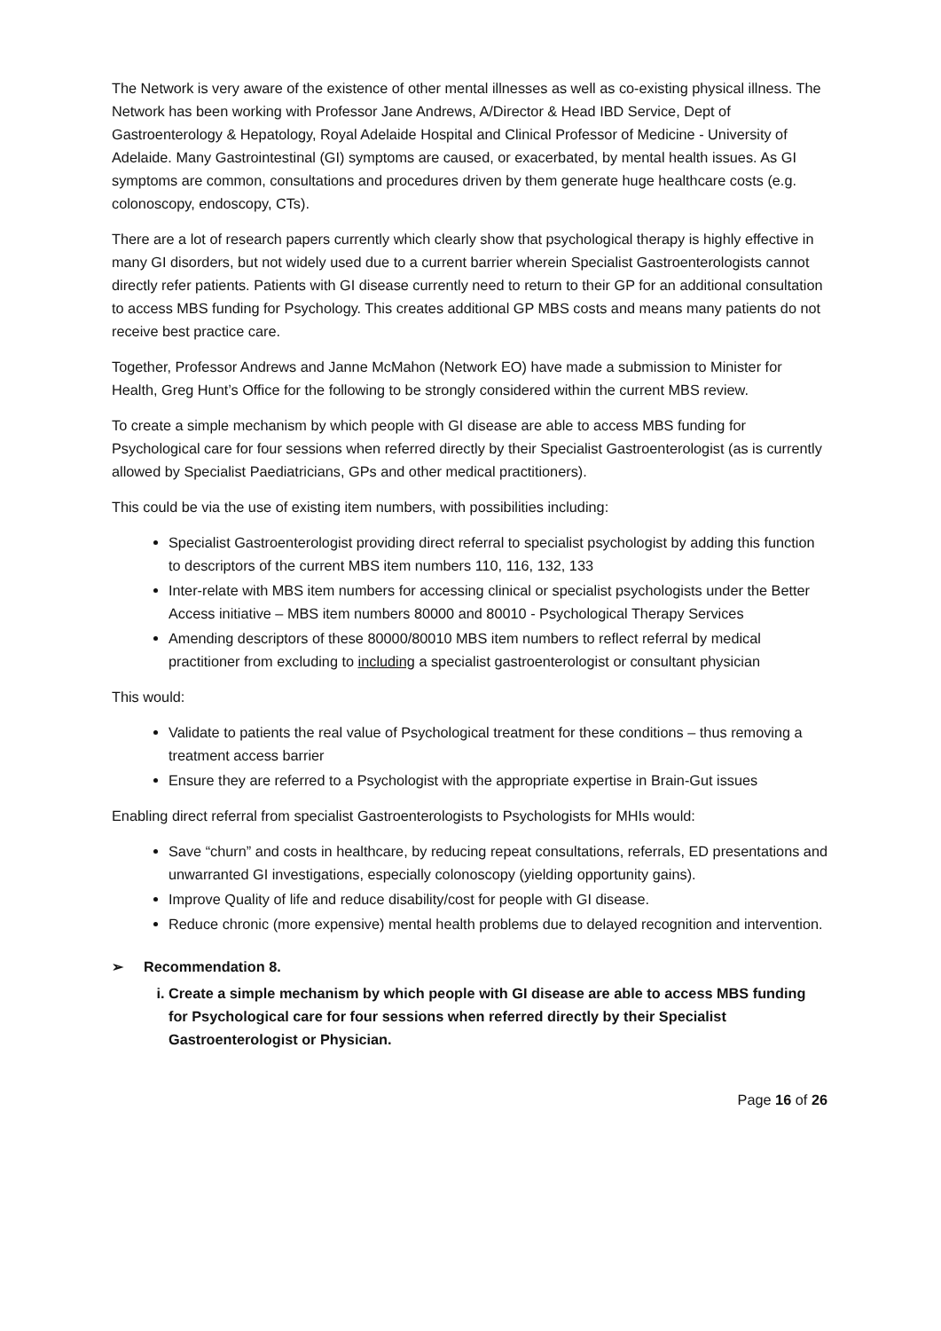The Network is very aware of the existence of other mental illnesses as well as co-existing physical illness. The Network has been working with Professor Jane Andrews, A/Director & Head IBD Service, Dept of Gastroenterology & Hepatology, Royal Adelaide Hospital and Clinical Professor of Medicine - University of Adelaide. Many Gastrointestinal (GI) symptoms are caused, or exacerbated, by mental health issues. As GI symptoms are common, consultations and procedures driven by them generate huge healthcare costs (e.g. colonoscopy, endoscopy, CTs).
There are a lot of research papers currently which clearly show that psychological therapy is highly effective in many GI disorders, but not widely used due to a current barrier wherein Specialist Gastroenterologists cannot directly refer patients. Patients with GI disease currently need to return to their GP for an additional consultation to access MBS funding for Psychology. This creates additional GP MBS costs and means many patients do not receive best practice care.
Together, Professor Andrews and Janne McMahon (Network EO) have made a submission to Minister for Health, Greg Hunt’s Office for the following to be strongly considered within the current MBS review.
To create a simple mechanism by which people with GI disease are able to access MBS funding for Psychological care for four sessions when referred directly by their Specialist Gastroenterologist (as is currently allowed by Specialist Paediatricians, GPs and other medical practitioners).
This could be via the use of existing item numbers, with possibilities including:
Specialist Gastroenterologist providing direct referral to specialist psychologist by adding this function to descriptors of the current MBS item numbers 110, 116, 132, 133
Inter-relate with MBS item numbers for accessing clinical or specialist psychologists under the Better Access initiative – MBS item numbers 80000 and 80010 - Psychological Therapy Services
Amending descriptors of these 80000/80010 MBS item numbers to reflect referral by medical practitioner from excluding to including a specialist gastroenterologist or consultant physician
This would:
Validate to patients the real value of Psychological treatment for these conditions – thus removing a treatment access barrier
Ensure they are referred to a Psychologist with the appropriate expertise in Brain-Gut issues
Enabling direct referral from specialist Gastroenterologists to Psychologists for MHIs would:
Save “churn” and costs in healthcare, by reducing repeat consultations, referrals, ED presentations and unwarranted GI investigations, especially colonoscopy (yielding opportunity gains).
Improve Quality of life and reduce disability/cost for people with GI disease.
Reduce chronic (more expensive) mental health problems due to delayed recognition and intervention.
➢ Recommendation 8.
i. Create a simple mechanism by which people with GI disease are able to access MBS funding for Psychological care for four sessions when referred directly by their Specialist Gastroenterologist or Physician.
Page 16 of 26